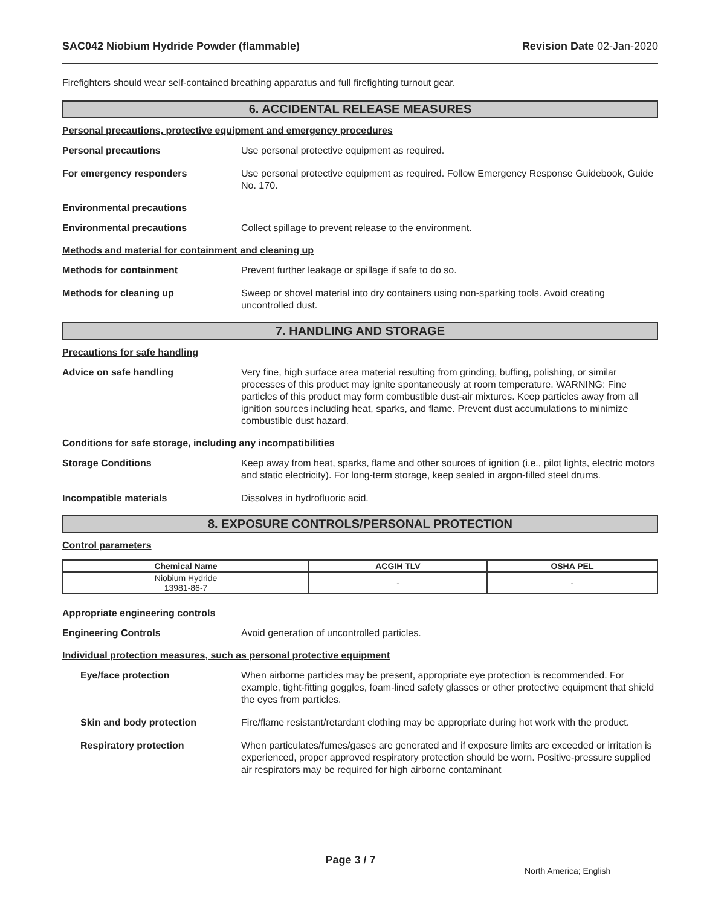SAC042 Niobium Hydride Powder (flammable) Revision Date 02-Jan-2020
Firefighters should wear self-contained breathing apparatus and full firefighting turnout gear.
6. ACCIDENTAL RELEASE MEASURES
Personal precautions, protective equipment and emergency procedures
Personal precautions Use personal protective equipment as required.
For emergency responders Use personal protective equipment as required. Follow Emergency Response Guidebook, Guide No. 170.
Environmental precautions
Environmental precautions Collect spillage to prevent release to the environment.
Methods and material for containment and cleaning up
Methods for containment Prevent further leakage or spillage if safe to do so.
Methods for cleaning up Sweep or shovel material into dry containers using non-sparking tools. Avoid creating uncontrolled dust.
7. HANDLING AND STORAGE
Precautions for safe handling
Advice on safe handling Very fine, high surface area material resulting from grinding, buffing, polishing, or similar processes of this product may ignite spontaneously at room temperature. WARNING: Fine particles of this product may form combustible dust-air mixtures. Keep particles away from all ignition sources including heat, sparks, and flame. Prevent dust accumulations to minimize combustible dust hazard.
Conditions for safe storage, including any incompatibilities
Storage Conditions Keep away from heat, sparks, flame and other sources of ignition (i.e., pilot lights, electric motors and static electricity). For long-term storage, keep sealed in argon-filled steel drums.
Incompatible materials Dissolves in hydrofluoric acid.
8. EXPOSURE CONTROLS/PERSONAL PROTECTION
Control parameters
| Chemical Name | ACGIH TLV | OSHA PEL |
| --- | --- | --- |
| Niobium Hydride 13981-86-7 | - | - |
Appropriate engineering controls
Engineering Controls Avoid generation of uncontrolled particles.
Individual protection measures, such as personal protective equipment
Eye/face protection When airborne particles may be present, appropriate eye protection is recommended. For example, tight-fitting goggles, foam-lined safety glasses or other protective equipment that shield the eyes from particles.
Skin and body protection Fire/flame resistant/retardant clothing may be appropriate during hot work with the product.
Respiratory protection When particulates/fumes/gases are generated and if exposure limits are exceeded or irritation is experienced, proper approved respiratory protection should be worn. Positive-pressure supplied air respirators may be required for high airborne contaminant
Page 3 / 7
North America; English